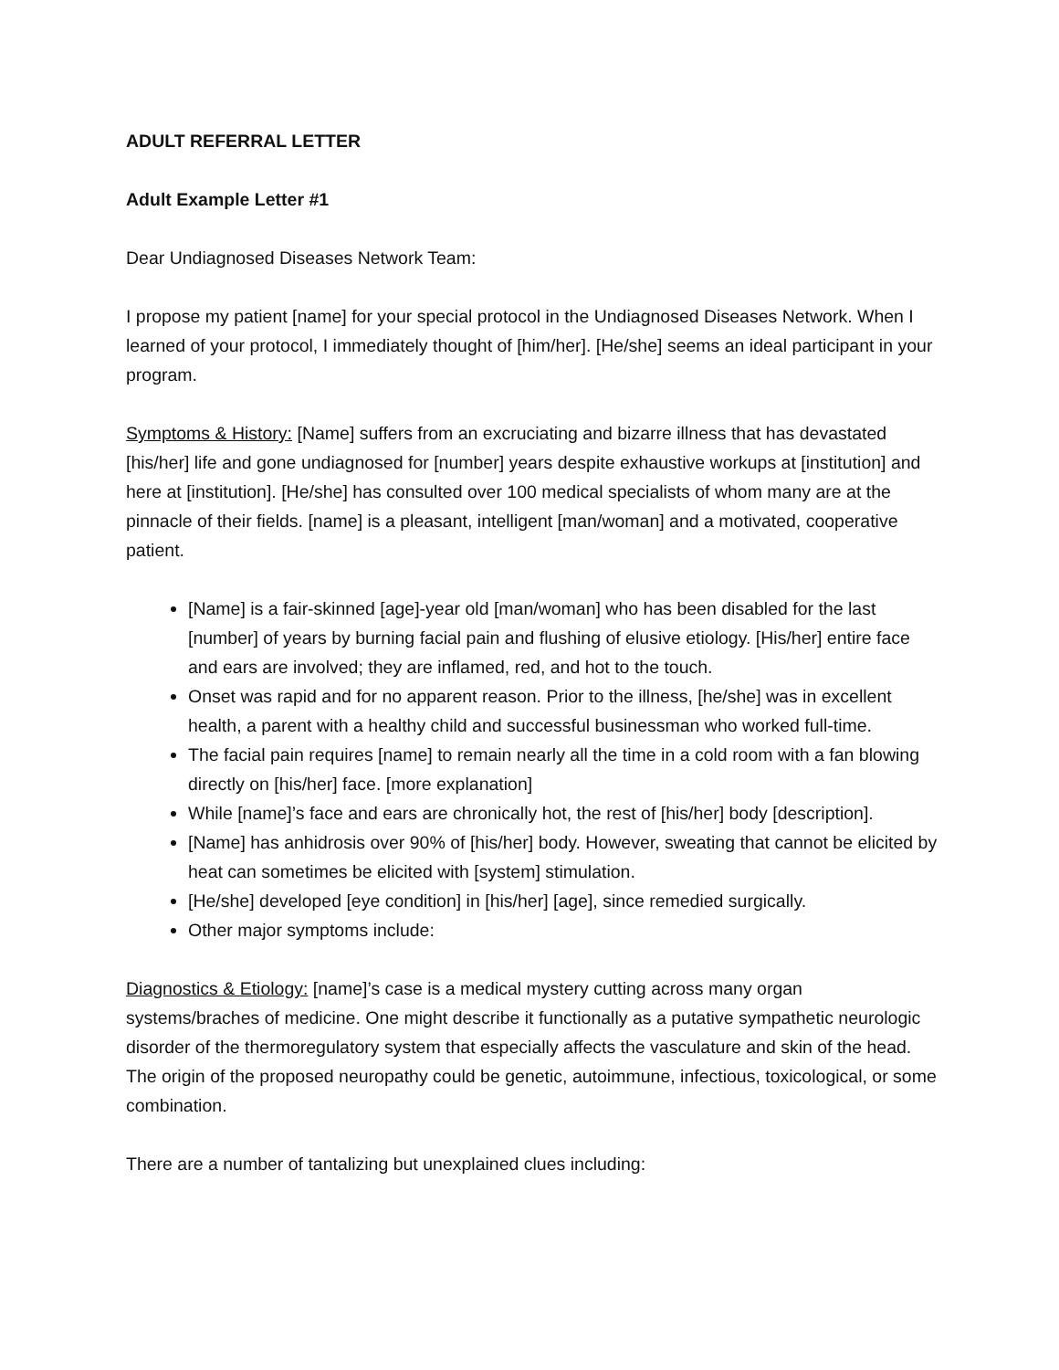ADULT REFERRAL LETTER
Adult Example Letter #1
Dear Undiagnosed Diseases Network Team:
I propose my patient [name] for your special protocol in the Undiagnosed Diseases Network. When I learned of your protocol, I immediately thought of [him/her]. [He/she] seems an ideal participant in your program.
Symptoms & History: [Name] suffers from an excruciating and bizarre illness that has devastated [his/her] life and gone undiagnosed for [number] years despite exhaustive workups at [institution] and here at [institution]. [He/she] has consulted over 100 medical specialists of whom many are at the pinnacle of their fields. [name] is a pleasant, intelligent [man/woman] and a motivated, cooperative patient.
[Name] is a fair-skinned [age]-year old [man/woman] who has been disabled for the last [number] of years by burning facial pain and flushing of elusive etiology. [His/her] entire face and ears are involved; they are inflamed, red, and hot to the touch.
Onset was rapid and for no apparent reason. Prior to the illness, [he/she] was in excellent health, a parent with a healthy child and successful businessman who worked full-time.
The facial pain requires [name] to remain nearly all the time in a cold room with a fan blowing directly on [his/her] face. [more explanation]
While [name]’s face and ears are chronically hot, the rest of [his/her] body [description].
[Name] has anhidrosis over 90% of [his/her] body. However, sweating that cannot be elicited by heat can sometimes be elicited with [system] stimulation.
[He/she] developed [eye condition] in [his/her] [age], since remedied surgically.
Other major symptoms include:
Diagnostics & Etiology: [name]’s case is a medical mystery cutting across many organ systems/braches of medicine. One might describe it functionally as a putative sympathetic neurologic disorder of the thermoregulatory system that especially affects the vasculature and skin of the head. The origin of the proposed neuropathy could be genetic, autoimmune, infectious, toxicological, or some combination.
There are a number of tantalizing but unexplained clues including: